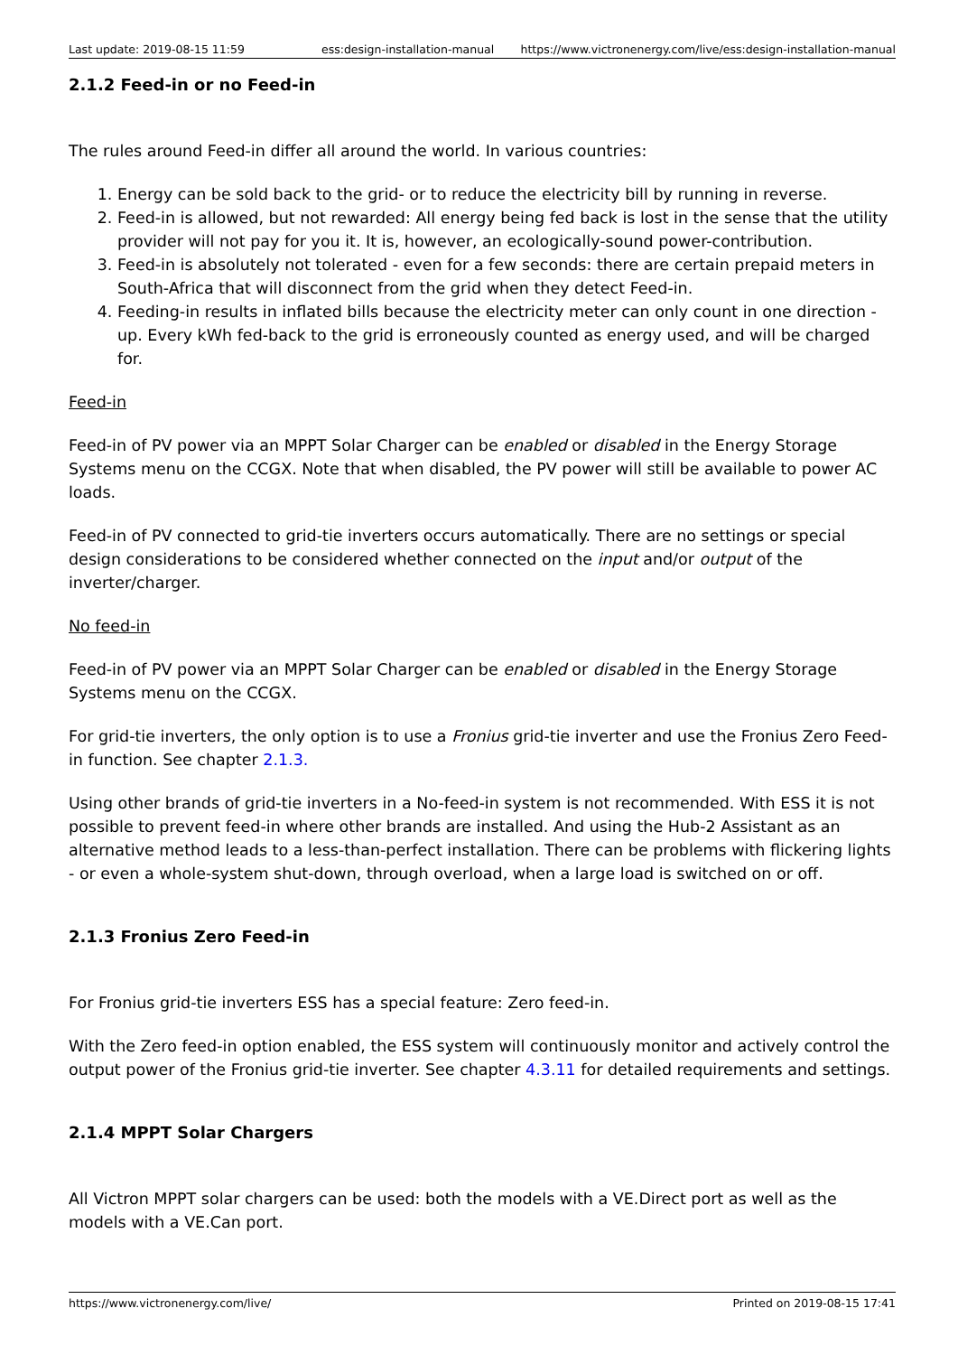Last update: 2019-08-15 11:59 ess:design-installation-manual https://www.victronenergy.com/live/ess:design-installation-manual
2.1.2 Feed-in or no Feed-in
The rules around Feed-in differ all around the world. In various countries:
1. Energy can be sold back to the grid- or to reduce the electricity bill by running in reverse.
2. Feed-in is allowed, but not rewarded: All energy being fed back is lost in the sense that the utility provider will not pay for you it. It is, however, an ecologically-sound power-contribution.
3. Feed-in is absolutely not tolerated - even for a few seconds: there are certain prepaid meters in South-Africa that will disconnect from the grid when they detect Feed-in.
4. Feeding-in results in inflated bills because the electricity meter can only count in one direction - up. Every kWh fed-back to the grid is erroneously counted as energy used, and will be charged for.
Feed-in
Feed-in of PV power via an MPPT Solar Charger can be enabled or disabled in the Energy Storage Systems menu on the CCGX. Note that when disabled, the PV power will still be available to power AC loads.
Feed-in of PV connected to grid-tie inverters occurs automatically. There are no settings or special design considerations to be considered whether connected on the input and/or output of the inverter/charger.
No feed-in
Feed-in of PV power via an MPPT Solar Charger can be enabled or disabled in the Energy Storage Systems menu on the CCGX.
For grid-tie inverters, the only option is to use a Fronius grid-tie inverter and use the Fronius Zero Feed-in function. See chapter 2.1.3.
Using other brands of grid-tie inverters in a No-feed-in system is not recommended. With ESS it is not possible to prevent feed-in where other brands are installed. And using the Hub-2 Assistant as an alternative method leads to a less-than-perfect installation. There can be problems with flickering lights - or even a whole-system shut-down, through overload, when a large load is switched on or off.
2.1.3 Fronius Zero Feed-in
For Fronius grid-tie inverters ESS has a special feature: Zero feed-in.
With the Zero feed-in option enabled, the ESS system will continuously monitor and actively control the output power of the Fronius grid-tie inverter. See chapter 4.3.11 for detailed requirements and settings.
2.1.4 MPPT Solar Chargers
All Victron MPPT solar chargers can be used: both the models with a VE.Direct port as well as the models with a VE.Can port.
https://www.victronenergy.com/live/ Printed on 2019-08-15 17:41